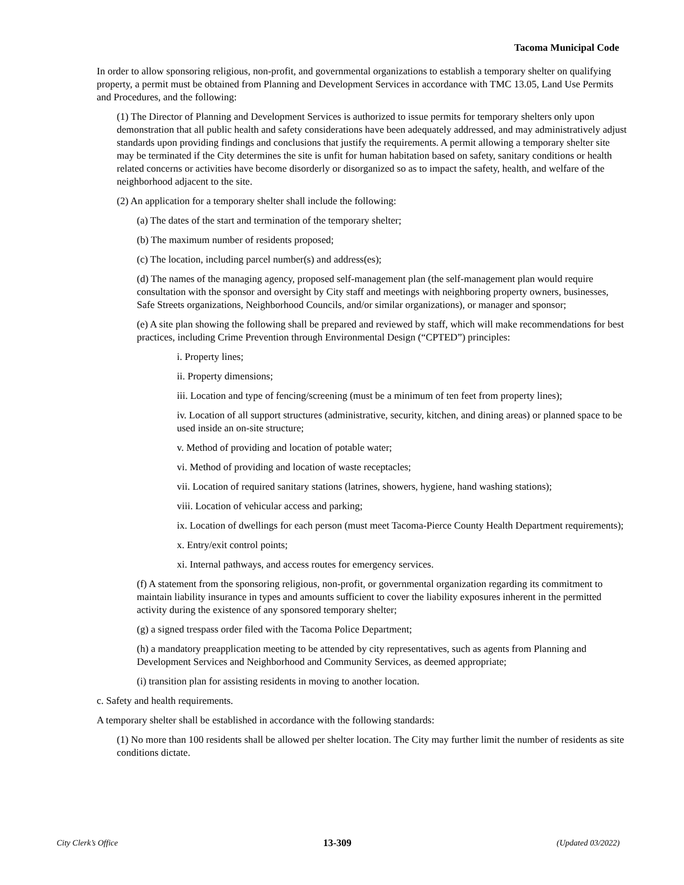Tacoma Municipal Code
In order to allow sponsoring religious, non-profit, and governmental organizations to establish a temporary shelter on qualifying property, a permit must be obtained from Planning and Development Services in accordance with TMC 13.05, Land Use Permits and Procedures, and the following:
(1) The Director of Planning and Development Services is authorized to issue permits for temporary shelters only upon demonstration that all public health and safety considerations have been adequately addressed, and may administratively adjust standards upon providing findings and conclusions that justify the requirements. A permit allowing a temporary shelter site may be terminated if the City determines the site is unfit for human habitation based on safety, sanitary conditions or health related concerns or activities have become disorderly or disorganized so as to impact the safety, health, and welfare of the neighborhood adjacent to the site.
(2) An application for a temporary shelter shall include the following:
(a) The dates of the start and termination of the temporary shelter;
(b) The maximum number of residents proposed;
(c) The location, including parcel number(s) and address(es);
(d) The names of the managing agency, proposed self-management plan (the self-management plan would require consultation with the sponsor and oversight by City staff and meetings with neighboring property owners, businesses, Safe Streets organizations, Neighborhood Councils, and/or similar organizations), or manager and sponsor;
(e) A site plan showing the following shall be prepared and reviewed by staff, which will make recommendations for best practices, including Crime Prevention through Environmental Design (“CPTED”) principles:
i. Property lines;
ii. Property dimensions;
iii. Location and type of fencing/screening (must be a minimum of ten feet from property lines);
iv. Location of all support structures (administrative, security, kitchen, and dining areas) or planned space to be used inside an on-site structure;
v. Method of providing and location of potable water;
vi. Method of providing and location of waste receptacles;
vii. Location of required sanitary stations (latrines, showers, hygiene, hand washing stations);
viii. Location of vehicular access and parking;
ix. Location of dwellings for each person (must meet Tacoma-Pierce County Health Department requirements);
x. Entry/exit control points;
xi. Internal pathways, and access routes for emergency services.
(f) A statement from the sponsoring religious, non-profit, or governmental organization regarding its commitment to maintain liability insurance in types and amounts sufficient to cover the liability exposures inherent in the permitted activity during the existence of any sponsored temporary shelter;
(g) a signed trespass order filed with the Tacoma Police Department;
(h) a mandatory preapplication meeting to be attended by city representatives, such as agents from Planning and Development Services and Neighborhood and Community Services, as deemed appropriate;
(i) transition plan for assisting residents in moving to another location.
c. Safety and health requirements.
A temporary shelter shall be established in accordance with the following standards:
(1) No more than 100 residents shall be allowed per shelter location. The City may further limit the number of residents as site conditions dictate.
City Clerk’s Office 13-309 (Updated 03/2022)